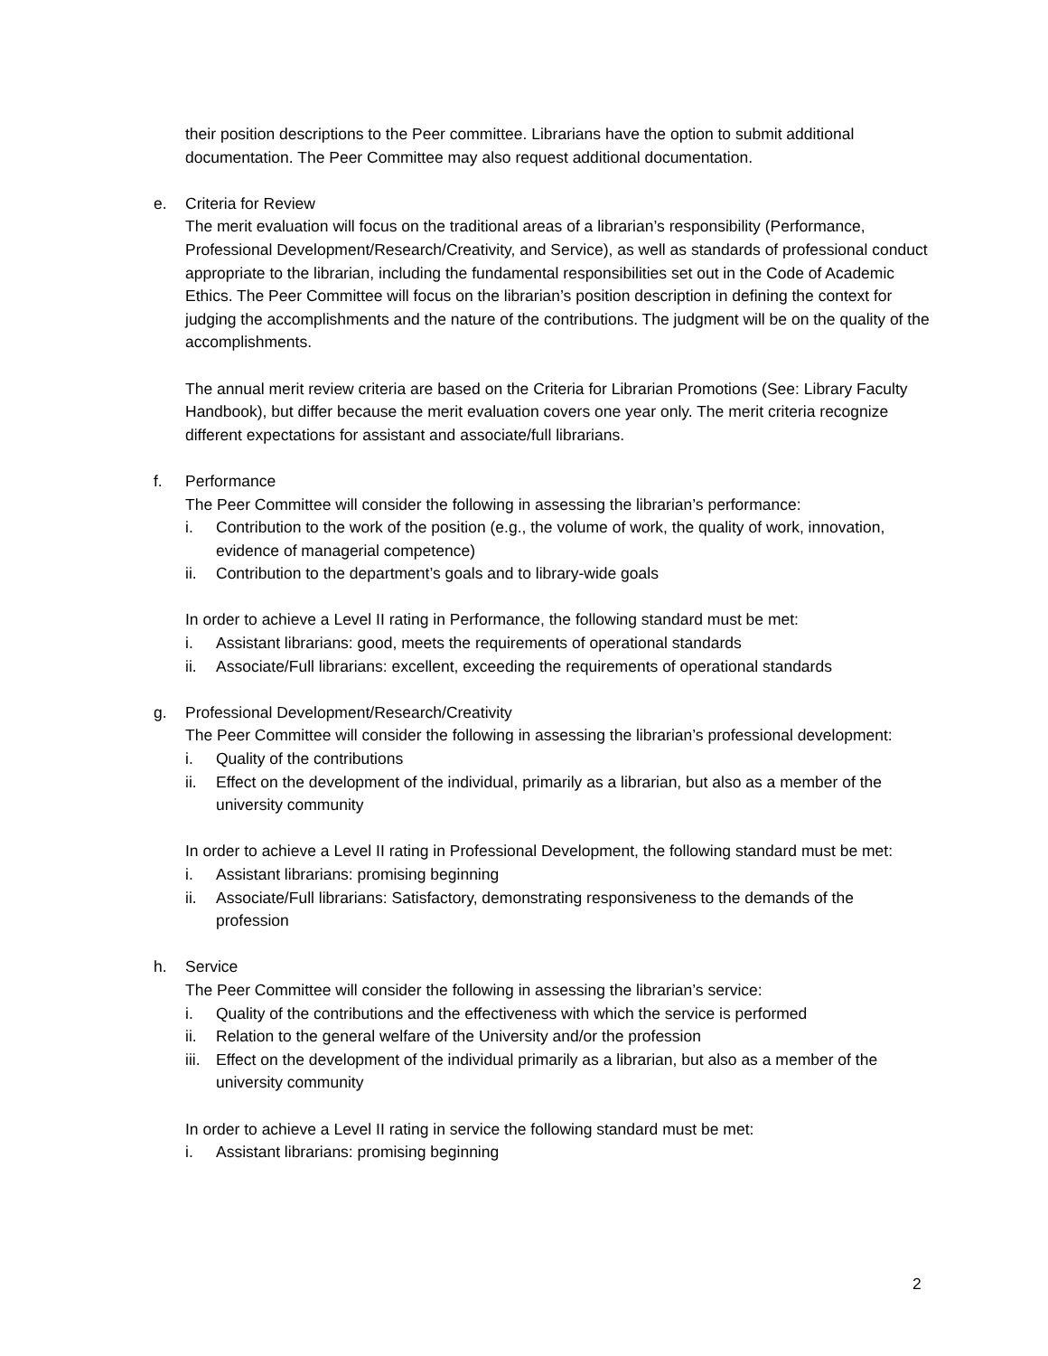their position descriptions to the Peer committee. Librarians have the option to submit additional documentation. The Peer Committee may also request additional documentation.
e. Criteria for Review
The merit evaluation will focus on the traditional areas of a librarian’s responsibility (Performance, Professional Development/Research/Creativity, and Service), as well as standards of professional conduct appropriate to the librarian, including the fundamental responsibilities set out in the Code of Academic Ethics. The Peer Committee will focus on the librarian’s position description in defining the context for judging the accomplishments and the nature of the contributions. The judgment will be on the quality of the accomplishments.
The annual merit review criteria are based on the Criteria for Librarian Promotions (See: Library Faculty Handbook), but differ because the merit evaluation covers one year only. The merit criteria recognize different expectations for assistant and associate/full librarians.
f. Performance
The Peer Committee will consider the following in assessing the librarian’s performance:
i. Contribution to the work of the position (e.g., the volume of work, the quality of work, innovation, evidence of managerial competence)
ii. Contribution to the department’s goals and to library-wide goals
In order to achieve a Level II rating in Performance, the following standard must be met:
i. Assistant librarians: good, meets the requirements of operational standards
ii. Associate/Full librarians: excellent, exceeding the requirements of operational standards
g. Professional Development/Research/Creativity
The Peer Committee will consider the following in assessing the librarian’s professional development:
i. Quality of the contributions
ii. Effect on the development of the individual, primarily as a librarian, but also as a member of the university community
In order to achieve a Level II rating in Professional Development, the following standard must be met:
i. Assistant librarians: promising beginning
ii. Associate/Full librarians: Satisfactory, demonstrating responsiveness to the demands of the profession
h. Service
The Peer Committee will consider the following in assessing the librarian’s service:
i. Quality of the contributions and the effectiveness with which the service is performed
ii. Relation to the general welfare of the University and/or the profession
iii. Effect on the development of the individual primarily as a librarian, but also as a member of the university community
In order to achieve a Level II rating in service the following standard must be met:
i. Assistant librarians: promising beginning
2